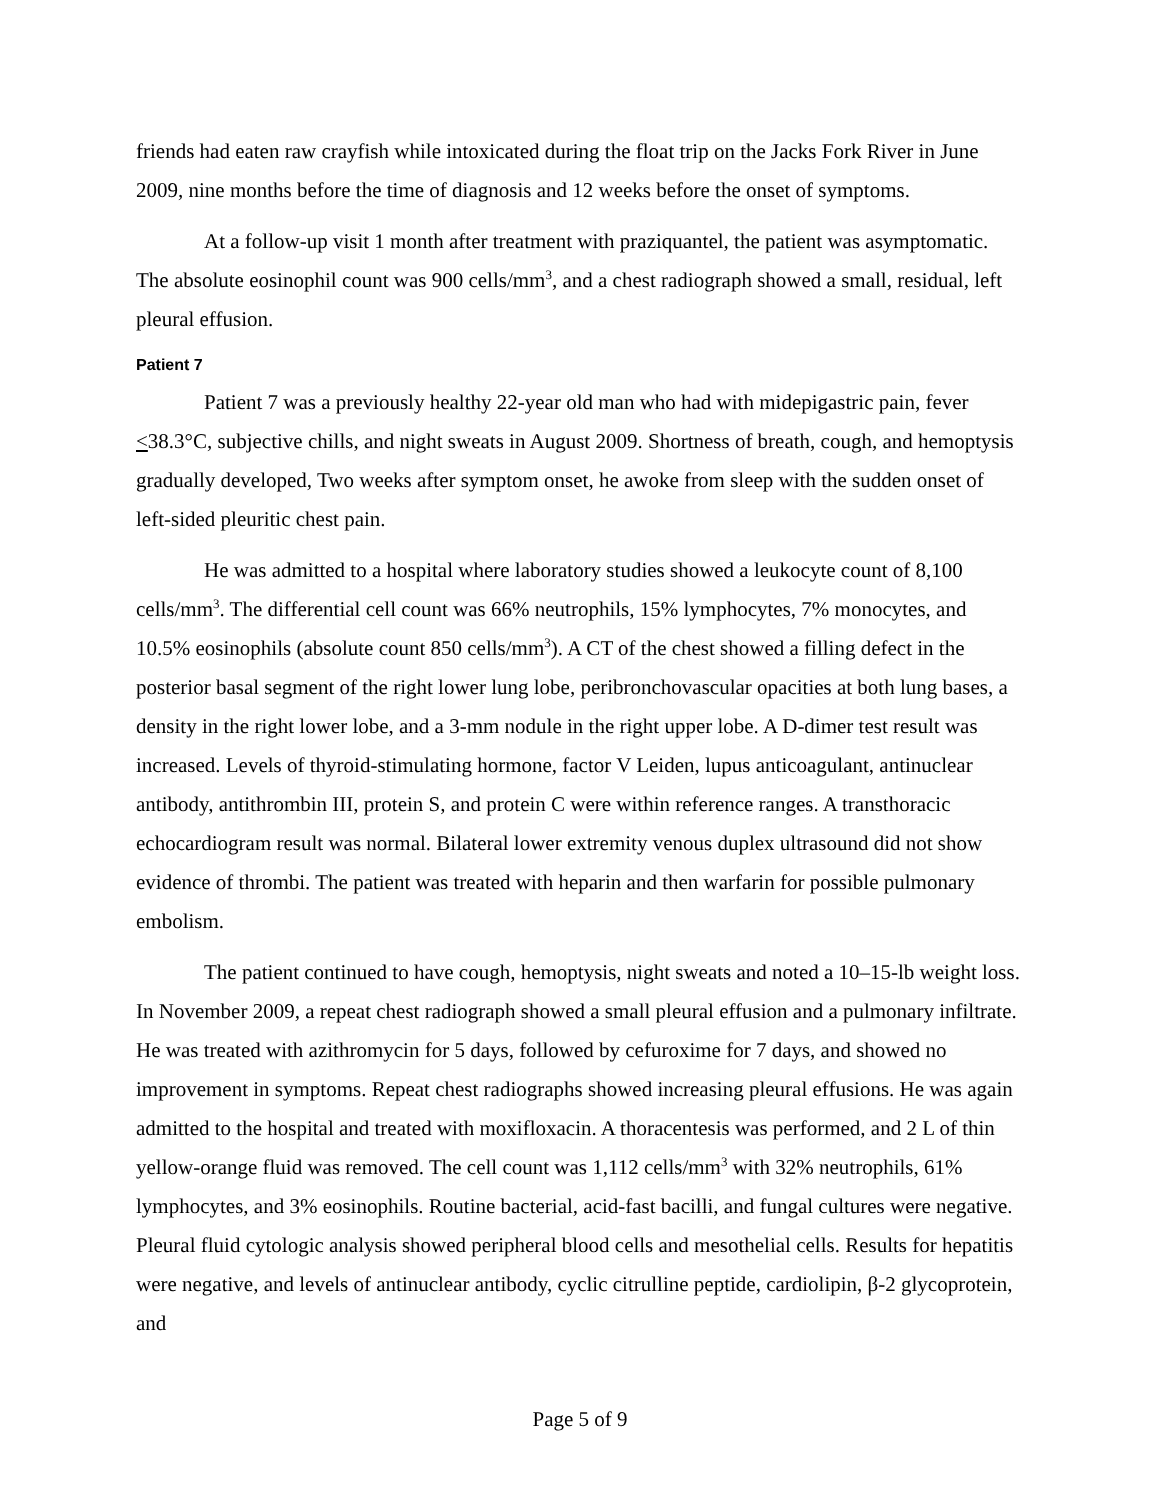friends had eaten raw crayfish while intoxicated during the float trip on the Jacks Fork River in June 2009, nine months before the time of diagnosis and 12 weeks before the onset of symptoms.
At a follow-up visit 1 month after treatment with praziquantel, the patient was asymptomatic. The absolute eosinophil count was 900 cells/mm<sup>3</sup>, and a chest radiograph showed a small, residual, left pleural effusion.
Patient 7
Patient 7 was a previously healthy 22-year old man who had with midepigastric pain, fever <38.3°C, subjective chills, and night sweats in August 2009. Shortness of breath, cough, and hemoptysis gradually developed, Two weeks after symptom onset, he awoke from sleep with the sudden onset of left-sided pleuritic chest pain.
He was admitted to a hospital where laboratory studies showed a leukocyte count of 8,100 cells/mm<sup>3</sup>. The differential cell count was 66% neutrophils, 15% lymphocytes, 7% monocytes, and 10.5% eosinophils (absolute count 850 cells/mm<sup>3</sup>). A CT of the chest showed a filling defect in the posterior basal segment of the right lower lung lobe, peribronchovascular opacities at both lung bases, a density in the right lower lobe, and a 3-mm nodule in the right upper lobe. A D-dimer test result was increased. Levels of thyroid-stimulating hormone, factor V Leiden, lupus anticoagulant, antinuclear antibody, antithrombin III, protein S, and protein C were within reference ranges. A transthoracic echocardiogram result was normal. Bilateral lower extremity venous duplex ultrasound did not show evidence of thrombi. The patient was treated with heparin and then warfarin for possible pulmonary embolism.
The patient continued to have cough, hemoptysis, night sweats and noted a 10–15-lb weight loss. In November 2009, a repeat chest radiograph showed a small pleural effusion and a pulmonary infiltrate. He was treated with azithromycin for 5 days, followed by cefuroxime for 7 days, and showed no improvement in symptoms. Repeat chest radiographs showed increasing pleural effusions. He was again admitted to the hospital and treated with moxifloxacin. A thoracentesis was performed, and 2 L of thin yellow-orange fluid was removed. The cell count was 1,112 cells/mm<sup>3</sup> with 32% neutrophils, 61% lymphocytes, and 3% eosinophils. Routine bacterial, acid-fast bacilli, and fungal cultures were negative. Pleural fluid cytologic analysis showed peripheral blood cells and mesothelial cells. Results for hepatitis were negative, and levels of antinuclear antibody, cyclic citrulline peptide, cardiolipin, β-2 glycoprotein, and
Page 5 of 9